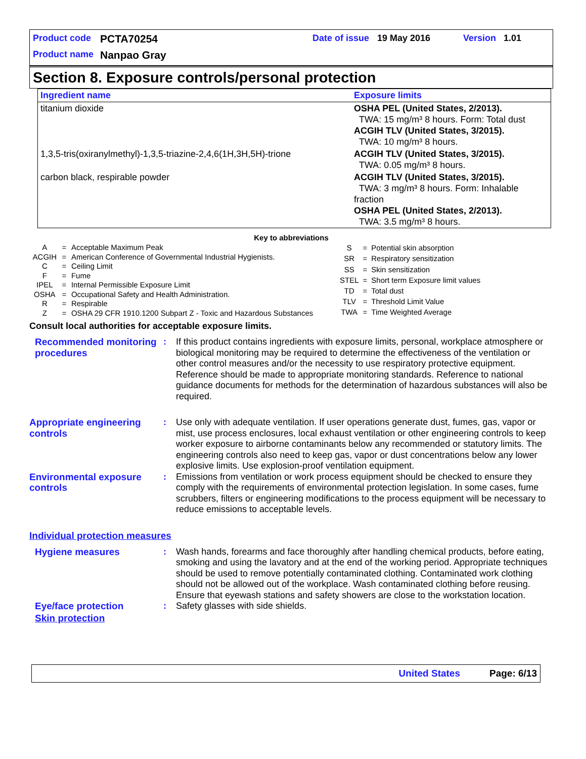Product code PCTA70254 Date of issue 19 May 2016 Version 1.01
Product name Nanpao Gray
Section 8. Exposure controls/personal protection
| Ingredient name | Exposure limits |
| --- | --- |
| titanium dioxide | OSHA PEL (United States, 2/2013). TWA: 15 mg/m³ 8 hours. Form: Total dust ACGIH TLV (United States, 3/2015). TWA: 10 mg/m³ 8 hours. |
| 1,3,5-tris(oxiranylmethyl)-1,3,5-triazine-2,4,6(1H,3H,5H)-trione | ACGIH TLV (United States, 3/2015). TWA: 0.05 mg/m³ 8 hours. |
| carbon black, respirable powder | ACGIH TLV (United States, 3/2015). TWA: 3 mg/m³ 8 hours. Form: Inhalable fraction OSHA PEL (United States, 2/2013). TWA: 3.5 mg/m³ 8 hours. |
Key to abbreviations
| A | = | Acceptable Maximum Peak |
| ACGIH | = | American Conference of Governmental Industrial Hygienists. |
| C | = | Ceiling Limit |
| F | = | Fume |
| IPEL | = | Internal Permissible Exposure Limit |
| OSHA | = | Occupational Safety and Health Administration. |
| R | = | Respirable |
| Z | = | OSHA 29 CFR 1910.1200 Subpart Z - Toxic and Hazardous Substances |
| S | = | Potential skin absorption |
| SR | = | Respiratory sensitization |
| SS | = | Skin sensitization |
| STEL | = | Short term Exposure limit values |
| TD | = | Total dust |
| TLV | = | Threshold Limit Value |
| TWA | = | Time Weighted Average |
Consult local authorities for acceptable exposure limits.
Recommended monitoring procedures
: If this product contains ingredients with exposure limits, personal, workplace atmosphere or biological monitoring may be required to determine the effectiveness of the ventilation or other control measures and/or the necessity to use respiratory protective equipment. Reference should be made to appropriate monitoring standards. Reference to national guidance documents for methods for the determination of hazardous substances will also be required.
Appropriate engineering controls
: Use only with adequate ventilation. If user operations generate dust, fumes, gas, vapor or mist, use process enclosures, local exhaust ventilation or other engineering controls to keep worker exposure to airborne contaminants below any recommended or statutory limits. The engineering controls also need to keep gas, vapor or dust concentrations below any lower explosive limits. Use explosion-proof ventilation equipment.
Environmental exposure controls
: Emissions from ventilation or work process equipment should be checked to ensure they comply with the requirements of environmental protection legislation. In some cases, fume scrubbers, filters or engineering modifications to the process equipment will be necessary to reduce emissions to acceptable levels.
Individual protection measures
Hygiene measures : Wash hands, forearms and face thoroughly after handling chemical products, before eating, smoking and using the lavatory and at the end of the working period. Appropriate techniques should be used to remove potentially contaminated clothing. Contaminated work clothing should not be allowed out of the workplace. Wash contaminated clothing before reusing. Ensure that eyewash stations and safety showers are close to the workstation location.
Eye/face protection : Safety glasses with side shields.
Skin protection
United States Page: 6/13